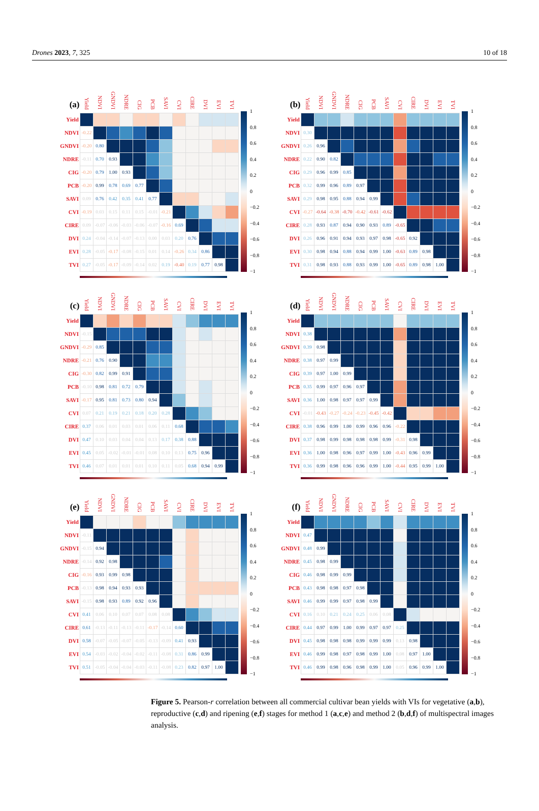Drones 2023, 7, 325 10 of 18
| (a) | Yield | NDVI | GNDVI | NDRE | CIG | PCB | SAVI | CVI | CIRE | DVI | EVI | TVI |
| --- | --- | --- | --- | --- | --- | --- | --- | --- | --- | --- | --- | --- |
| Yield | | | | | | | | | | | | |
| NDVI | -0.22 | | | | | | | | | | | |
| GNDVI | -0.20 | 0.80 | | | | | | | | | | |
| NDRE | -0.11 | 0.70 | 0.93 | | | | | | | | | |
| CIG | -0.20 | 0.79 | 1.00 | 0.93 | | | | | | | | |
| PCB | -0.20 | 0.99 | 0.78 | 0.69 | 0.77 | | | | | | | |
| SAVI | 0.09 | 0.76 | 0.42 | 0.35 | 0.41 | 0.77 | | | | | | |
| CVI | -0.19 | 0.03 | 0.15 | 0.11 | 0.15 | -0.01 | -0.21 | | | | | |
| CIRE | 0.09 | -0.07 | -0.06 | -0.03 | -0.06 | -0.07 | -0.16 | 0.69 | | | | |
| DVI | 0.24 | -0.04 | -0.14 | -0.07 | -0.13 | 0.00 | 0.03 | 0.20 | 0.76 | | | |
| EVI | 0.28 | -0.05 | -0.17 | -0.08 | -0.15 | 0.01 | 0.14 | -0.26 | 0.34 | 0.86 | | |
| TVI | 0.27 | -0.05 | -0.17 | -0.09 | -0.14 | 0.02 | 0.19 | -0.40 | 0.19 | 0.77 | 0.98 | |
1
0.8
0.6
0.4
0.2
0
−0.2
−0.4
−0.6
−0.8
−1
| (b) | Yield | NDVI | GNDVI | NDRE | CIG | PCB | SAVI | CVI | CIRE | DVI | EVI | TVI |
| --- | --- | --- | --- | --- | --- | --- | --- | --- | --- | --- | --- | --- |
| Yield | | | | | | | | | | | | |
| NDVI | 0.30 | | | | | | | | | | | |
| GNDVI | 0.26 | 0.96 | | | | | | | | | | |
| NDRE | 0.22 | 0.90 | 0.82 | | | | | | | | | |
| CIG | 0.29 | 0.96 | 0.99 | 0.85 | | | | | | | | |
| PCB | 0.32 | 0.99 | 0.96 | 0.89 | 0.97 | | | | | | | |
| SAVI | 0.29 | 0.98 | 0.95 | 0.88 | 0.94 | 0.99 | | | | | | |
| CVI | -0.27 | -0.64 | -0.38 | -0.70 | -0.42 | -0.61 | -0.62 | | | | | |
| CIRE | 0.28 | 0.93 | 0.87 | 0.94 | 0.90 | 0.93 | 0.89 | -0.65 | | | | |
| DVI | 0.26 | 0.96 | 0.91 | 0.94 | 0.93 | 0.97 | 0.98 | -0.65 | 0.92 | | | |
| EVI | 0.30 | 0.98 | 0.94 | 0.88 | 0.94 | 0.99 | 1.00 | -0.63 | 0.89 | 0.98 | | |
| TVI | 0.31 | 0.98 | 0.93 | 0.88 | 0.93 | 0.99 | 1.00 | -0.65 | 0.89 | 0.98 | 1.00 | |
1
0.8
0.6
0.4
0.2
0
−0.2
−0.4
−0.6
−0.8
−1
| (c) | Yield | NDVI | GNDVI | NDRE | CIG | PCB | SAVI | CVI | CIRE | DVI | EVI | TVI |
| --- | --- | --- | --- | --- | --- | --- | --- | --- | --- | --- | --- | --- |
| Yield | | | | | | | | | | | | |
| NDVI | -0.15 | | | | | | | | | | | |
| GNDVI | -0.29 | 0.85 | | | | | | | | | | |
| NDRE | -0.21 | 0.76 | 0.90 | | | | | | | | | |
| CIG | -0.30 | 0.82 | 0.99 | 0.91 | | | | | | | | |
| PCB | -0.10 | 0.98 | 0.81 | 0.72 | 0.79 | | | | | | | |
| SAVI | -0.17 | 0.95 | 0.81 | 0.73 | 0.80 | 0.94 | | | | | | |
| CVI | 0.07 | 0.21 | 0.19 | 0.21 | 0.18 | 0.20 | 0.28 | | | | | |
| CIRE | 0.37 | 0.06 | 0.01 | 0.03 | 0.01 | 0.06 | 0.11 | 0.68 | | | | |
| DVI | 0.47 | 0.10 | 0.03 | 0.04 | 0.04 | 0.13 | 0.17 | 0.38 | 0.88 | | | |
| EVI | 0.45 | 0.05 | -0.02 | -0.01 | -0.01 | 0.08 | 0.10 | 0.13 | 0.75 | 0.96 | | |
| TVI | 0.46 | 0.07 | 0.01 | 0.01 | 0.01 | 0.10 | 0.11 | 0.05 | 0.68 | 0.94 | 0.99 | |
1
0.8
0.6
0.4
0.2
0
−0.2
−0.4
−0.6
−0.8
−1
| (d) | Yield | NDVI | GNDVI | NDRE | CIG | PCB | SAVI | CVI | CIRE | DVI | EVI | TVI |
| --- | --- | --- | --- | --- | --- | --- | --- | --- | --- | --- | --- | --- |
| Yield | | | | | | | | | | | | |
| NDVI | 0.38 | | | | | | | | | | | |
| GNDVI | 0.39 | 0.98 | | | | | | | | | | |
| NDRE | 0.38 | 0.97 | 0.99 | | | | | | | | | |
| CIG | 0.39 | 0.97 | 1.00 | 0.99 | | | | | | | | |
| PCB | 0.35 | 0.99 | 0.97 | 0.96 | 0.97 | | | | | | | |
| SAVI | 0.36 | 1.00 | 0.98 | 0.97 | 0.97 | 0.99 | | | | | | |
| CVI | -0.01 | -0.43 | -0.27 | -0.24 | -0.23 | -0.45 | -0.42 | | | | | |
| CIRE | 0.38 | 0.96 | 0.99 | 1.00 | 0.99 | 0.96 | 0.96 | -0.22 | | | | |
| DVI | 0.37 | 0.98 | 0.99 | 0.98 | 0.98 | 0.98 | 0.99 | -0.31 | 0.98 | | | |
| EVI | 0.36 | 1.00 | 0.98 | 0.96 | 0.97 | 0.99 | 1.00 | -0.43 | 0.96 | 0.99 | | |
| TVI | 0.36 | 0.99 | 0.98 | 0.96 | 0.96 | 0.99 | 1.00 | -0.44 | 0.95 | 0.99 | 1.00 | |
1
0.8
0.6
0.4
0.2
0
−0.2
−0.4
−0.6
−0.8
−1
| (e) | Yield | NDVI | GNDVI | NDRE | CIG | PCB | SAVI | CVI | CIRE | DVI | EVI | TVI |
| --- | --- | --- | --- | --- | --- | --- | --- | --- | --- | --- | --- | --- |
| Yield | | | | | | | | | | | | |
| NDVI | -0.11 | | | | | | | | | | | |
| GNDVI | -0.15 | 0.94 | | | | | | | | | | |
| NDRE | -0.14 | 0.92 | 0.98 | | | | | | | | | |
| CIG | -0.16 | 0.93 | 0.99 | 0.98 | | | | | | | | |
| PCB | -0.13 | 0.98 | 0.94 | 0.93 | 0.93 | | | | | | | |
| SAVI | -0.15 | 0.98 | 0.93 | 0.89 | 0.92 | 0.96 | | | | | | |
| CVI | 0.41 | 0.06 | 0.10 | 0.07 | 0.07 | 0.08 | 0.08 | | | | | |
| CIRE | 0.61 | -0.13 | -0.11 | -0.13 | -0.11 | -0.17 | -0.14 | 0.60 | | | | |
| DVI | 0.58 | -0.07 | -0.05 | -0.07 | -0.05 | -0.13 | -0.09 | 0.41 | 0.93 | | | |
| EVI | 0.54 | -0.03 | -0.02 | -0.04 | -0.02 | -0.11 | -0.08 | 0.31 | 0.86 | 0.99 | | |
| TVI | 0.51 | -0.05 | -0.04 | -0.04 | -0.03 | -0.11 | -0.08 | 0.23 | 0.82 | 0.97 | 1.00 | |
1
0.8
0.6
0.4
0.2
0
−0.2
−0.4
−0.6
−0.8
−1
| (f) | Yield | NDVI | GNDVI | NDRE | CIG | PCB | SAVI | CVI | CIRE | DVI | EVI | TVI |
| --- | --- | --- | --- | --- | --- | --- | --- | --- | --- | --- | --- | --- |
| Yield | | | | | | | | | | | | |
| NDVI | 0.47 | | | | | | | | | | | |
| GNDVI | 0.48 | 0.99 | | | | | | | | | | |
| NDRE | 0.45 | 0.98 | 0.99 | | | | | | | | | |
| CIG | 0.46 | 0.98 | 0.99 | 0.99 | | | | | | | | |
| PCB | 0.43 | 0.98 | 0.98 | 0.97 | 0.98 | | | | | | | |
| SAVI | 0.46 | 0.99 | 0.99 | 0.97 | 0.98 | 0.99 | | | | | | |
| CVI | 0.16 | 0.10 | 0.21 | 0.24 | 0.25 | 0.06 | 0.08 | | | | | |
| CIRE | 0.44 | 0.97 | 0.99 | 1.00 | 0.99 | 0.97 | 0.97 | 0.25 | | | | |
| DVI | 0.45 | 0.98 | 0.98 | 0.98 | 0.99 | 0.99 | 0.99 | 0.13 | 0.98 | | | |
| EVI | 0.46 | 0.99 | 0.98 | 0.97 | 0.98 | 0.99 | 1.00 | 0.08 | 0.97 | 1.00 | | |
| TVI | 0.46 | 0.99 | 0.98 | 0.96 | 0.98 | 0.99 | 1.00 | 0.05 | 0.96 | 0.99 | 1.00 | |
1
0.8
0.6
0.4
0.2
0
−0.2
−0.4
−0.6
−0.8
−1
Figure 5. Pearson-r correlation between all commercial cultivar bean yields with VIs for vegetative (a,b), reproductive (c,d) and ripening (e,f) stages for method 1 (a,c,e) and method 2 (b,d,f) of multispectral images analysis.